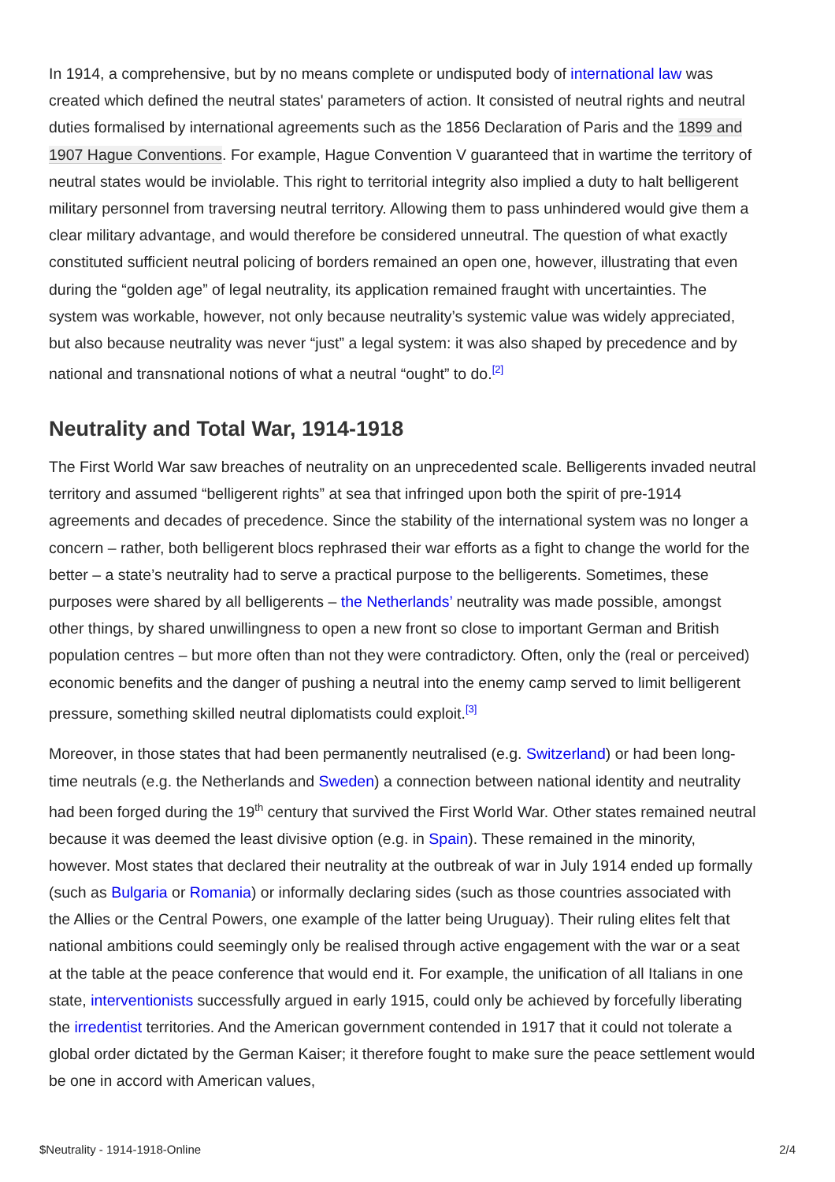In 1914, a comprehensive, but by no means complete or undisputed body of international law was created which defined the neutral states' parameters of action. It consisted of neutral rights and neutral duties formalised by international agreements such as the 1856 Declaration of Paris and the 1899 and 1907 Hague Conventions. For example, Hague Convention V guaranteed that in wartime the territory of neutral states would be inviolable. This right to territorial integrity also implied a duty to halt belligerent military personnel from traversing neutral territory. Allowing them to pass unhindered would give them a clear military advantage, and would therefore be considered unneutral. The question of what exactly constituted sufficient neutral policing of borders remained an open one, however, illustrating that even during the “golden age” of legal neutrality, its application remained fraught with uncertainties. The system was workable, however, not only because neutrality’s systemic value was widely appreciated, but also because neutrality was never “just” a legal system: it was also shaped by precedence and by national and transnational notions of what a neutral “ought” to do.<sup>[2]</sup>
Neutrality and Total War, 1914-1918
The First World War saw breaches of neutrality on an unprecedented scale. Belligerents invaded neutral territory and assumed “belligerent rights” at sea that infringed upon both the spirit of pre-1914 agreements and decades of precedence. Since the stability of the international system was no longer a concern – rather, both belligerent blocs rephrased their war efforts as a fight to change the world for the better – a state’s neutrality had to serve a practical purpose to the belligerents. Sometimes, these purposes were shared by all belligerents – the Netherlands’ neutrality was made possible, amongst other things, by shared unwillingness to open a new front so close to important German and British population centres – but more often than not they were contradictory. Often, only the (real or perceived) economic benefits and the danger of pushing a neutral into the enemy camp served to limit belligerent pressure, something skilled neutral diplomatists could exploit.<sup>[3]</sup>
Moreover, in those states that had been permanently neutralised (e.g. Switzerland) or had been long-time neutrals (e.g. the Netherlands and Sweden) a connection between national identity and neutrality had been forged during the 19<sup>th</sup> century that survived the First World War. Other states remained neutral because it was deemed the least divisive option (e.g. in Spain). These remained in the minority, however. Most states that declared their neutrality at the outbreak of war in July 1914 ended up formally (such as Bulgaria or Romania) or informally declaring sides (such as those countries associated with the Allies or the Central Powers, one example of the latter being Uruguay). Their ruling elites felt that national ambitions could seemingly only be realised through active engagement with the war or a seat at the table at the peace conference that would end it. For example, the unification of all Italians in one state, interventionists successfully argued in early 1915, could only be achieved by forcefully liberating the irredentist territories. And the American government contended in 1917 that it could not tolerate a global order dictated by the German Kaiser; it therefore fought to make sure the peace settlement would be one in accord with American values,
$Neutrality - 1914-1918-Online 2/4